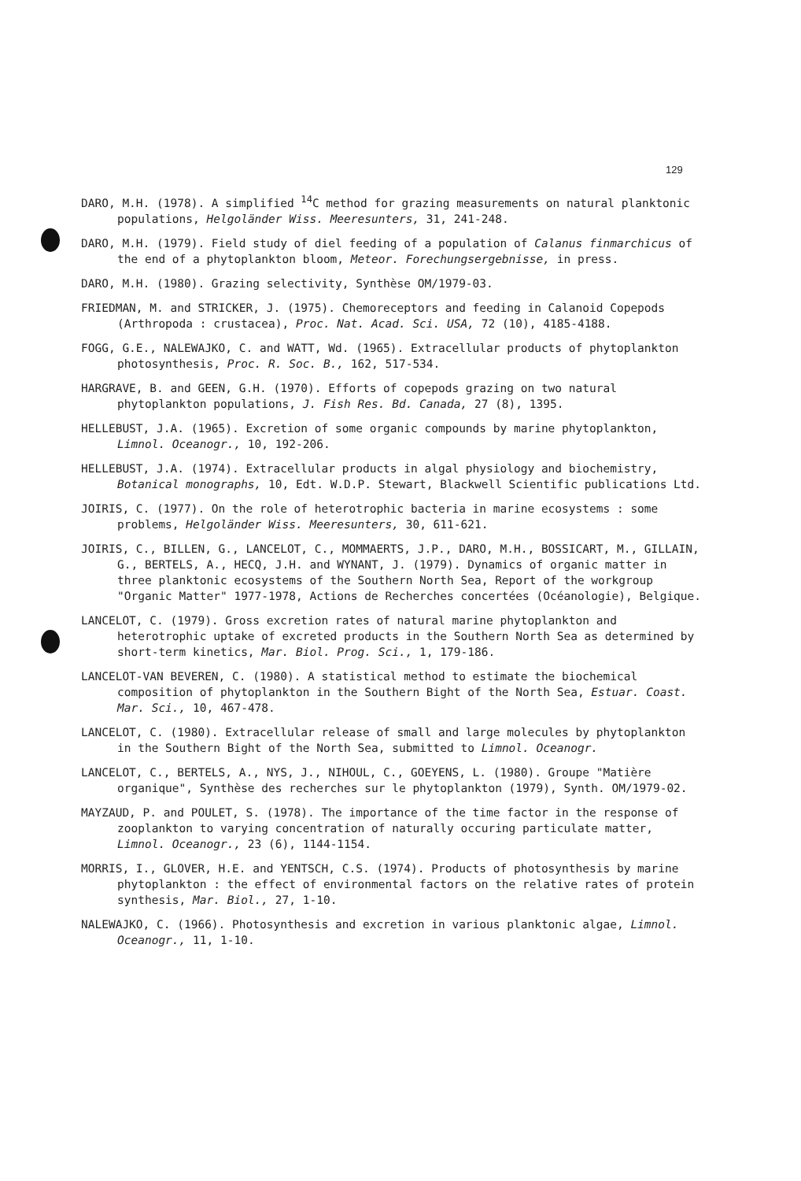129
DARO, M.H. (1978). A simplified <sup>14</sup>C method for grazing measurements on natural planktonic populations, Helgoländer Wiss. Meeresunters, 31, 241-248.
DARO, M.H. (1979). Field study of diel feeding of a population of Calanus finmarchicus of the end of a phytoplankton bloom, Meteor. Forechungsergebnisse, in press.
DARO, M.H. (1980). Grazing selectivity, Synthèse OM/1979-03.
FRIEDMAN, M. and STRICKER, J. (1975). Chemoreceptors and feeding in Calanoid Copepods (Arthropoda : crustacea), Proc. Nat. Acad. Sci. USA, 72 (10), 4185-4188.
FOGG, G.E., NALEWAJKO, C. and WATT, Wd. (1965). Extracellular products of phytoplankton photosynthesis, Proc. R. Soc. B., 162, 517-534.
HARGRAVE, B. and GEEN, G.H. (1970). Efforts of copepods grazing on two natural phytoplankton populations, J. Fish Res. Bd. Canada, 27 (8), 1395.
HELLEBUST, J.A. (1965). Excretion of some organic compounds by marine phytoplankton, Limnol. Oceanogr., 10, 192-206.
HELLEBUST, J.A. (1974). Extracellular products in algal physiology and biochemistry, Botanical monographs, 10, Edt. W.D.P. Stewart, Blackwell Scientific publications Ltd.
JOIRIS, C. (1977). On the role of heterotrophic bacteria in marine ecosystems : some problems, Helgoländer Wiss. Meeresunters, 30, 611-621.
JOIRIS, C., BILLEN, G., LANCELOT, C., MOMMAERTS, J.P., DARO, M.H., BOSSICART, M., GILLAIN, G., BERTELS, A., HECQ, J.H. and WYNANT, J. (1979). Dynamics of organic matter in three planktonic ecosystems of the Southern North Sea, Report of the workgroup "Organic Matter" 1977-1978, Actions de Recherches concertées (Océanologie), Belgique.
LANCELOT, C. (1979). Gross excretion rates of natural marine phytoplankton and heterotrophic uptake of excreted products in the Southern North Sea as determined by short-term kinetics, Mar. Biol. Prog. Sci., 1, 179-186.
LANCELOT-VAN BEVEREN, C. (1980). A statistical method to estimate the biochemical composition of phytoplankton in the Southern Bight of the North Sea, Estuar. Coast. Mar. Sci., 10, 467-478.
LANCELOT, C. (1980). Extracellular release of small and large molecules by phytoplankton in the Southern Bight of the North Sea, submitted to Limnol. Oceanogr.
LANCELOT, C., BERTELS, A., NYS, J., NIHOUL, C., GOEYENS, L. (1980). Groupe "Matière organique", Synthèse des recherches sur le phytoplankton (1979), Synth. OM/1979-02.
MAYZAUD, P. and POULET, S. (1978). The importance of the time factor in the response of zooplankton to varying concentration of naturally occuring particulate matter, Limnol. Oceanogr., 23 (6), 1144-1154.
MORRIS, I., GLOVER, H.E. and YENTSCH, C.S. (1974). Products of photosynthesis by marine phytoplankton : the effect of environmental factors on the relative rates of protein synthesis, Mar. Biol., 27, 1-10.
NALEWAJKO, C. (1966). Photosynthesis and excretion in various planktonic algae, Limnol. Oceanogr., 11, 1-10.